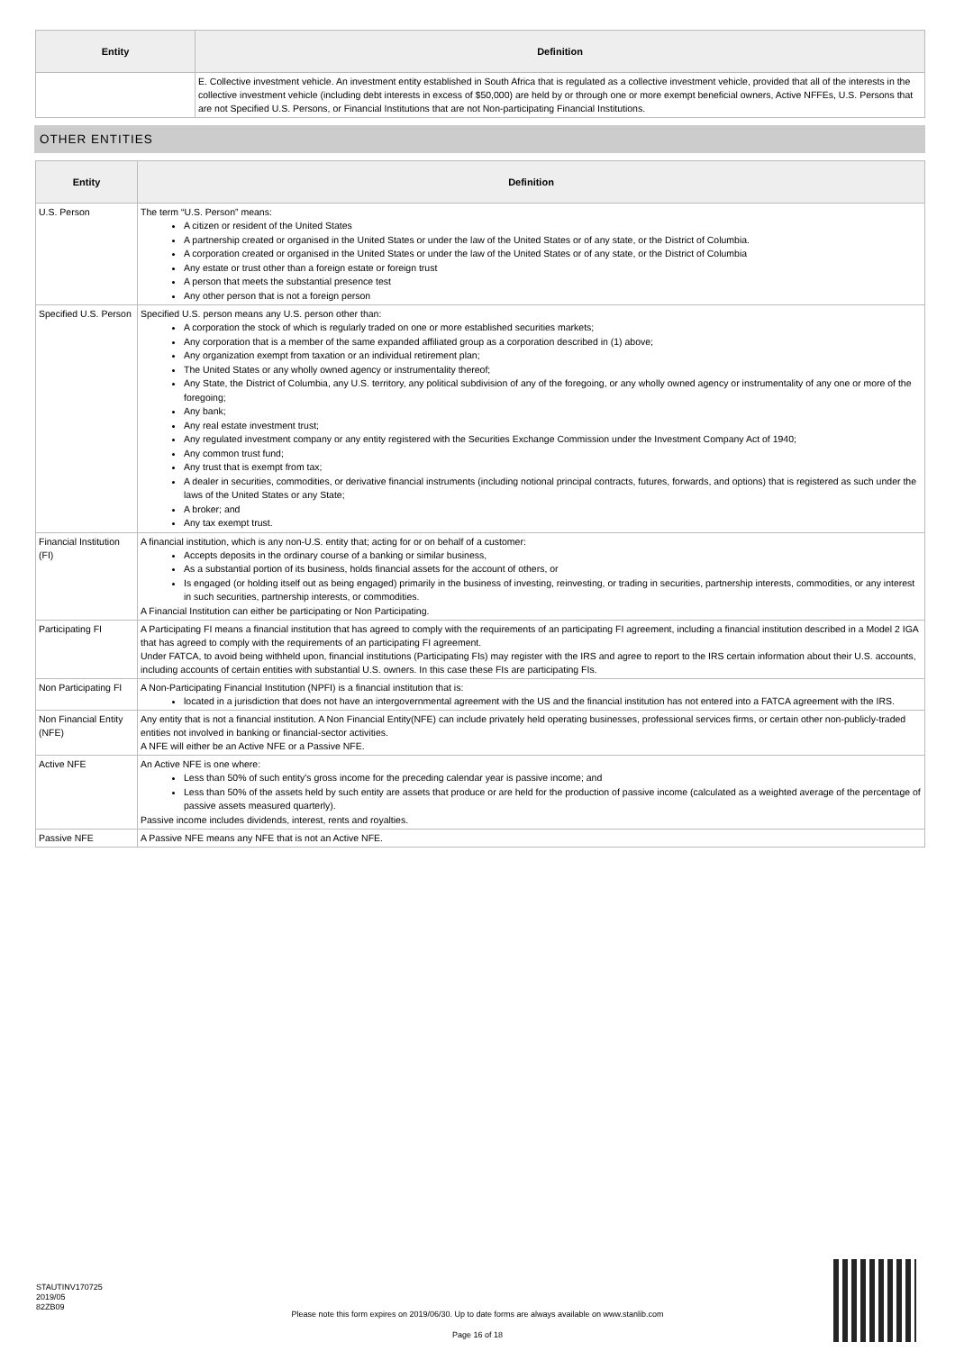| Entity | Definition |
| --- | --- |
| | E. Collective investment vehicle. An investment entity established in South Africa that is regulated as a collective investment vehicle, provided that all of the interests in the collective investment vehicle (including debt interests in excess of $50,000) are held by or through one or more exempt beneficial owners, Active NFFEs, U.S. Persons that are not Specified U.S. Persons, or Financial Institutions that are not Non-participating Financial Institutions. |
OTHER ENTITIES
| Entity | Definition |
| --- | --- |
| U.S. Person | The term “U.S. Person” means: A citizen or resident of the United States A partnership created or organised in the United States or under the law of the United States or of any state, or the District of Columbia. A corporation created or organised in the United States or under the law of the United States or of any state, or the District of Columbia Any estate or trust other than a foreign estate or foreign trust A person that meets the substantial presence test Any other person that is not a foreign person |
| Specified U.S. Person | Specified U.S. person means any U.S. person other than: A corporation the stock of which is regularly traded on one or more established securities markets; Any corporation that is a member of the same expanded affiliated group as a corporation described in (1) above; Any organization exempt from taxation or an individual retirement plan; The United States or any wholly owned agency or instrumentality thereof; Any State, the District of Columbia, any U.S. territory, any political subdivision of any of the foregoing, or any wholly owned agency or instrumentality of any one or more of the foregoing; Any bank; Any real estate investment trust; Any regulated investment company or any entity registered with the Securities Exchange Commission under the Investment Company Act of 1940; Any common trust fund; Any trust that is exempt from tax; A dealer in securities, commodities, or derivative financial instruments (including notional principal contracts, futures, forwards, and options) that is registered as such under the laws of the United States or any State; A broker; and Any tax exempt trust. |
| Financial Institution (FI) | A financial institution, which is any non-U.S. entity that; acting for or on behalf of a customer: Accepts deposits in the ordinary course of a banking or similar business, As a substantial portion of its business, holds financial assets for the account of others, or Is engaged (or holding itself out as being engaged) primarily in the business of investing, reinvesting, or trading in securities, partnership interests, commodities, or any interest in such securities, partnership interests, or commodities. A Financial Institution can either be participating or Non Participating. |
| Participating FI | A Participating FI means a financial institution that has agreed to comply with the requirements of an participating FI agreement, including a financial institution described in a Model 2 IGA that has agreed to comply with the requirements of an participating FI agreement. Under FATCA, to avoid being withheld upon, financial institutions (Participating FIs) may register with the IRS and agree to report to the IRS certain information about their U.S. accounts, including accounts of certain entities with substantial U.S. owners. In this case these FIs are participating FIs. |
| Non Participating FI | A Non-Participating Financial Institution (NPFI) is a financial institution that is: located in a jurisdiction that does not have an intergovernmental agreement with the US and the financial institution has not entered into a FATCA agreement with the IRS. |
| Non Financial Entity (NFE) | Any entity that is not a financial institution. A Non Financial Entity(NFE) can include privately held operating businesses, professional services firms, or certain other non-publicly-traded entities not involved in banking or financial-sector activities. A NFE will either be an Active NFE or a Passive NFE. |
| Active NFE | An Active NFE is one where: Less than 50% of such entity's gross income for the preceding calendar year is passive income; and Less than 50% of the assets held by such entity are assets that produce or are held for the production of passive income (calculated as a weighted average of the percentage of passive assets measured quarterly). Passive income includes dividends, interest, rents and royalties. |
| Passive NFE | A Passive NFE means any NFE that is not an Active NFE. |
STAUTINV170725
2019/05
82ZB09
Please note this form expires on 2019/06/30. Up to date forms are always available on www.stanlib.com
Page 16 of 18